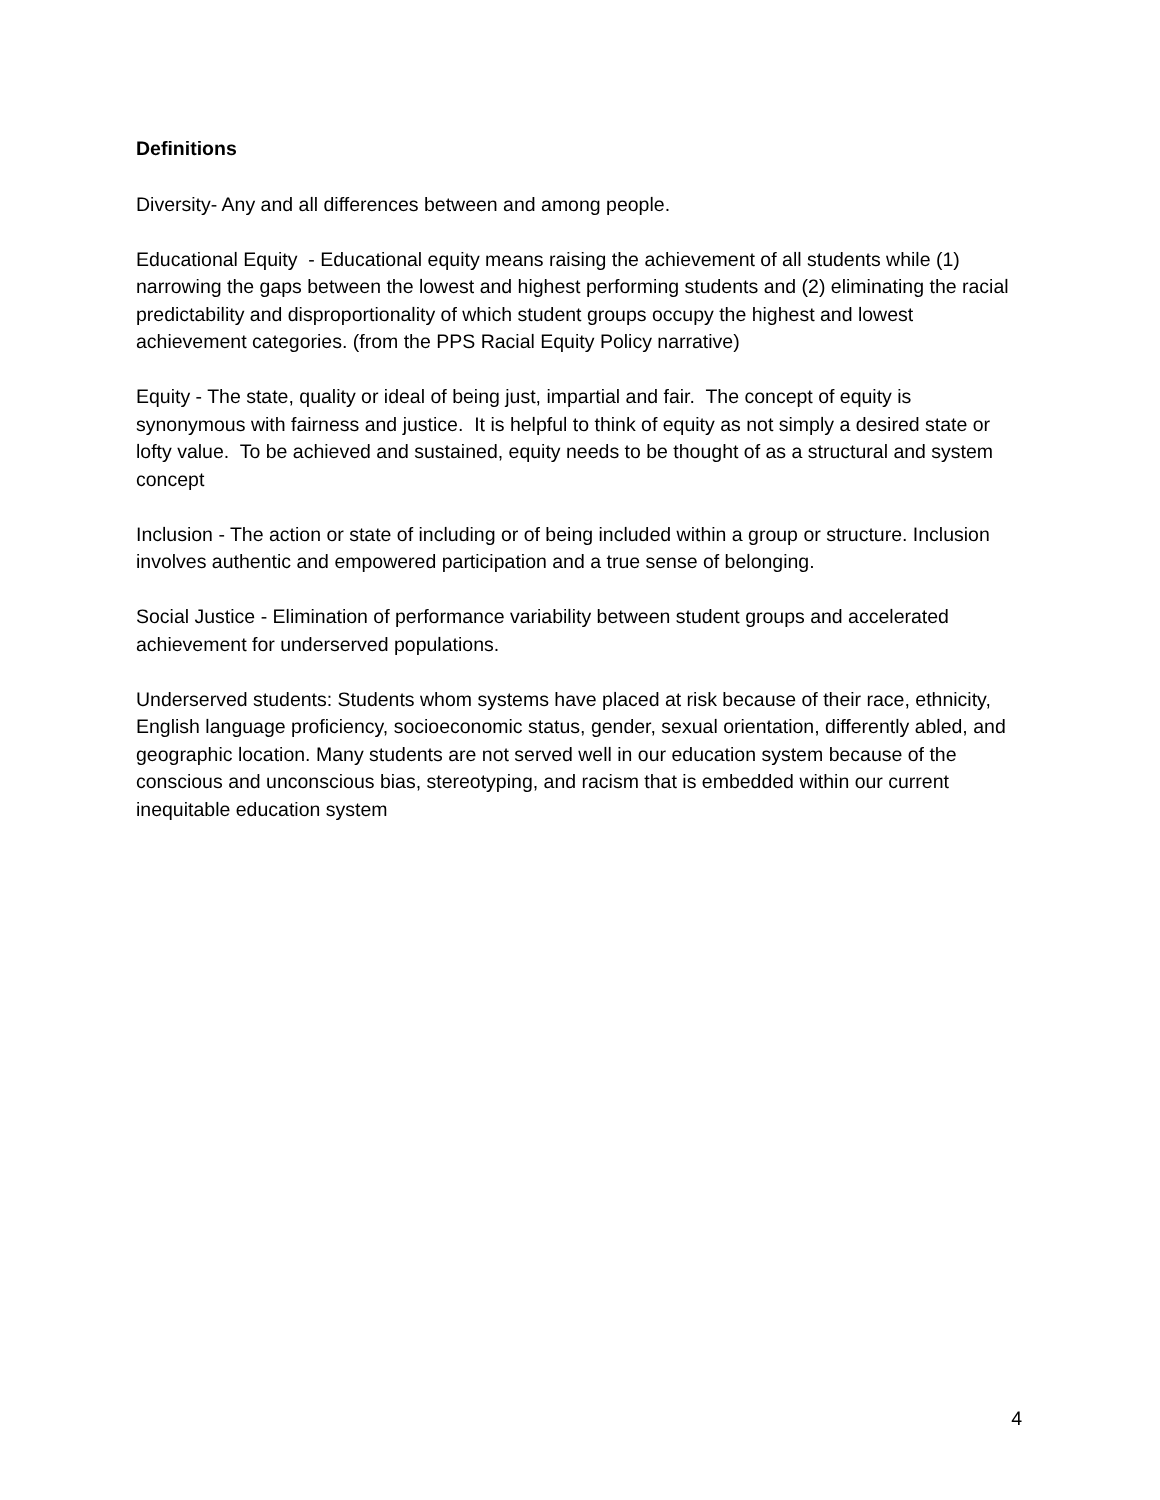Definitions
Diversity- Any and all differences between and among people.
Educational Equity - Educational equity means raising the achievement of all students while (1) narrowing the gaps between the lowest and highest performing students and (2) eliminating the racial predictability and disproportionality of which student groups occupy the highest and lowest achievement categories. (from the PPS Racial Equity Policy narrative)
Equity - The state, quality or ideal of being just, impartial and fair. The concept of equity is synonymous with fairness and justice. It is helpful to think of equity as not simply a desired state or lofty value. To be achieved and sustained, equity needs to be thought of as a structural and system concept
Inclusion - The action or state of including or of being included within a group or structure. Inclusion involves authentic and empowered participation and a true sense of belonging.
Social Justice - Elimination of performance variability between student groups and accelerated achievement for underserved populations.
Underserved students: Students whom systems have placed at risk because of their race, ethnicity, English language proficiency, socioeconomic status, gender, sexual orientation, differently abled, and geographic location. Many students are not served well in our education system because of the conscious and unconscious bias, stereotyping, and racism that is embedded within our current inequitable education system
4